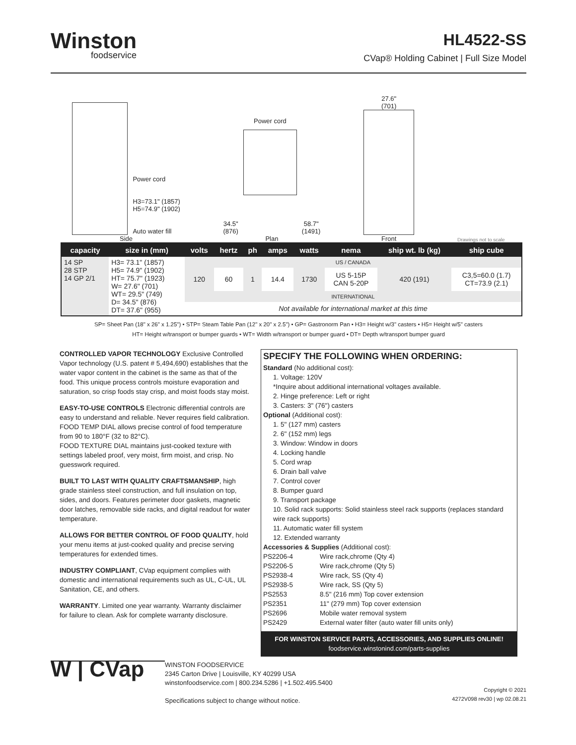Winston
foodservice
HL4522-SS
CVap® Holding Cabinet | Full Size Model
Power cord
H3=73.1" (1857)
H5=74.9" (1902)
Auto water fill
Side
34.5"
(876)
Power cord
58.7"
(1491)
Plan
27.6"
(701)
Front
Drawings not to scale
| capacity | size in (mm) | volts | hertz | ph | amps | watts | nema | ship wt. lb (kg) | ship cube |
| --- | --- | --- | --- | --- | --- | --- | --- | --- | --- |
| 14 SP 28 STP 14 GP 2/1 | H3= 73.1" (1857) H5= 74.9" (1902) HT= 75.7" (1923) W= 27.6" (701) WT= 29.5" (749) D= 34.5" (876) DT= 37.6" (955) | US / CANADA | | | | | | | |
| | | 120 | 60 | 1 | 14.4 | 1730 | US 5-15P CAN 5-20P | 420 (191) | C3,5=60.0 (1.7) CT=73.9 (2.1) |
| | | INTERNATIONAL | | | | | | | |
| | | Not available for international market at this time | | | | | | | |
SP= Sheet Pan (18" x 26" x 1.25") • STP= Steam Table Pan (12" x 20" x 2.5") • GP= Gastronorm Pan • H3= Height w/3" casters • H5= Height w/5" casters
HT= Height w/transport or bumper guards • WT= Width w/transport or bumper guard • DT= Depth w/transport bumper guard
CONTROLLED VAPOR TECHNOLOGY Exclusive Controlled Vapor technology (U.S. patent # 5,494,690) establishes that the water vapor content in the cabinet is the same as that of the food. This unique process controls moisture evaporation and saturation, so crisp foods stay crisp, and moist foods stay moist.
EASY-TO-USE CONTROLS Electronic differential controls are easy to understand and reliable. Never requires field calibration.
FOOD TEMP DIAL allows precise control of food temperature from 90 to 180°F (32 to 82°C).
FOOD TEXTURE DIAL maintains just-cooked texture with settings labeled proof, very moist, firm moist, and crisp. No guesswork required.
BUILT TO LAST WITH QUALITY CRAFTSMANSHIP, high grade stainless steel construction, and full insulation on top, sides, and doors. Features perimeter door gaskets, magnetic door latches, removable side racks, and digital readout for water temperature.
ALLOWS FOR BETTER CONTROL OF FOOD QUALITY, hold your menu items at just-cooked quality and precise serving temperatures for extended times.
INDUSTRY COMPLIANT, CVap equipment complies with domestic and international requirements such as UL, C-UL, UL Sanitation, CE, and others.
WARRANTY. Limited one year warranty. Warranty disclaimer for failure to clean. Ask for complete warranty disclosure.
SPECIFY THE FOLLOWING WHEN ORDERING:
Standard (No additional cost):
1. Voltage: 120V
*Inquire about additional international voltages available.
2. Hinge preference: Left or right
3. Casters: 3" (76") casters
Optional (Additional cost):
1. 5" (127 mm) casters
2. 6" (152 mm) legs
3. Window: Window in doors
4. Locking handle
5. Cord wrap
6. Drain ball valve
7. Control cover
8. Bumper guard
9. Transport package
10. Solid rack supports: Solid stainless steel rack supports (replaces standard wire rack supports)
11. Automatic water fill system
12. Extended warranty
Accessories & Supplies (Additional cost):
| PS2206-4 | Wire rack,chrome (Qty 4) |
| PS2206-5 | Wire rack,chrome (Qty 5) |
| PS2938-4 | Wire rack, SS (Qty 4) |
| PS2938-5 | Wire rack, SS (Qty 5) |
| PS2553 | 8.5" (216 mm) Top cover extension |
| PS2351 | 11" (279 mm) Top cover extension |
| PS2696 | Mobile water removal system |
| PS2429 | External water filter (auto water fill units only) |
FOR WINSTON SERVICE PARTS, ACCESSORIES, AND SUPPLIES ONLINE!
foodservice.winstonind.com/parts-supplies
W | CVap
WINSTON FOODSERVICE
2345 Carton Drive | Louisville, KY 40299 USA
winstonfoodservice.com | 800.234.5286 | +1.502.495.5400
Specifications subject to change without notice.
Copyright © 2021
4272V098 rev30 | wp 02.08.21